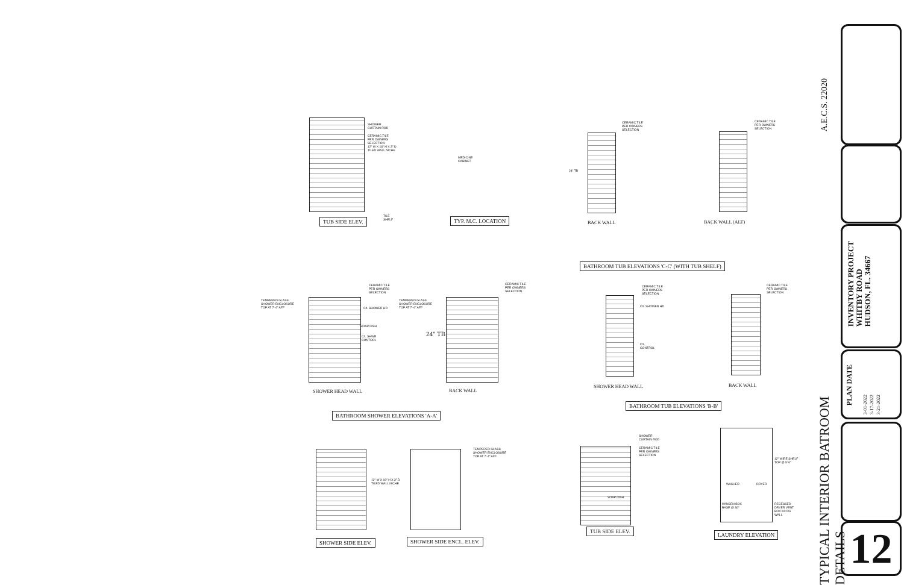SHOWER
CURTAIN ROD
CERAMIC TILE
PER OWNERS
SELECTION
12" W X 18" H X 3" D
TILED WALL NICHE
TILE
SHELF
TUB SIDE ELEV.
MEDICINE
CABINET
TYP. M.C. LOCATION
CERAMIC TILE
PER OWNERS
SELECTION
24" TB
BACK WALL
CERAMIC TILE
PER OWNERS
SELECTION
BACK WALL (ALT)
BATHROOM TUB ELEVATIONS 'C-C' (WITH TUB SHELF)
TEMPERED GLASS
SHOWER ENCLOSURE
TOP AT 7'-4" AFF
CERAMIC TILE
PER OWNERS
SELECTION
C/L SHOWER HD
SOAP DISH
C/L SHWR
CONTROL
SHOWER HEAD WALL
TEMPERED GLASS
SHOWER ENCLOSURE
TOP AT 7'-4" AFF
CERAMIC TILE
PER OWNERS
SELECTION
24" TB
BACK WALL
BATHROOM SHOWER ELEVATIONS 'A-A'
CERAMIC TILE
PER OWNERS
SELECTION
C/L SHOWER HD
C/L
CONTROL
SHOWER HEAD WALL
CERAMIC TILE
PER OWNERS
SELECTION
BACK WALL
BATHROOM TUB ELEVATIONS 'B-B'
12" W X 18" H X 3" D
TILED WALL NICHE
SHOWER SIDE ELEV.
TEMPERED GLASS
SHOWER ENCLOSURE
TOP AT 7'-4" AFF
SHOWER SIDE ENCL. ELEV.
SHOWER
CURTAIN ROD
CERAMIC TILE
PER OWNERS
SELECTION
SOAP DISH
TUB SIDE ELEV.
12" WIRE SHELF
TOP @ 5'-6"
WASHER DRYER
HANSEN BOX
BASE @ 36"
RECESSED
DRYER VENT
BOX IN 2X6
WALL
LAUNDRY ELEVATION
A.E.C.S. 22020
INVENTORY PROJECT
WHITBY ROAD
HUDSON, FL. 34667
PLAN DATE
3-01-2022
3-17-2022
3-21-2022
TYPICAL INTERIOR BATROOM DETAILS
12